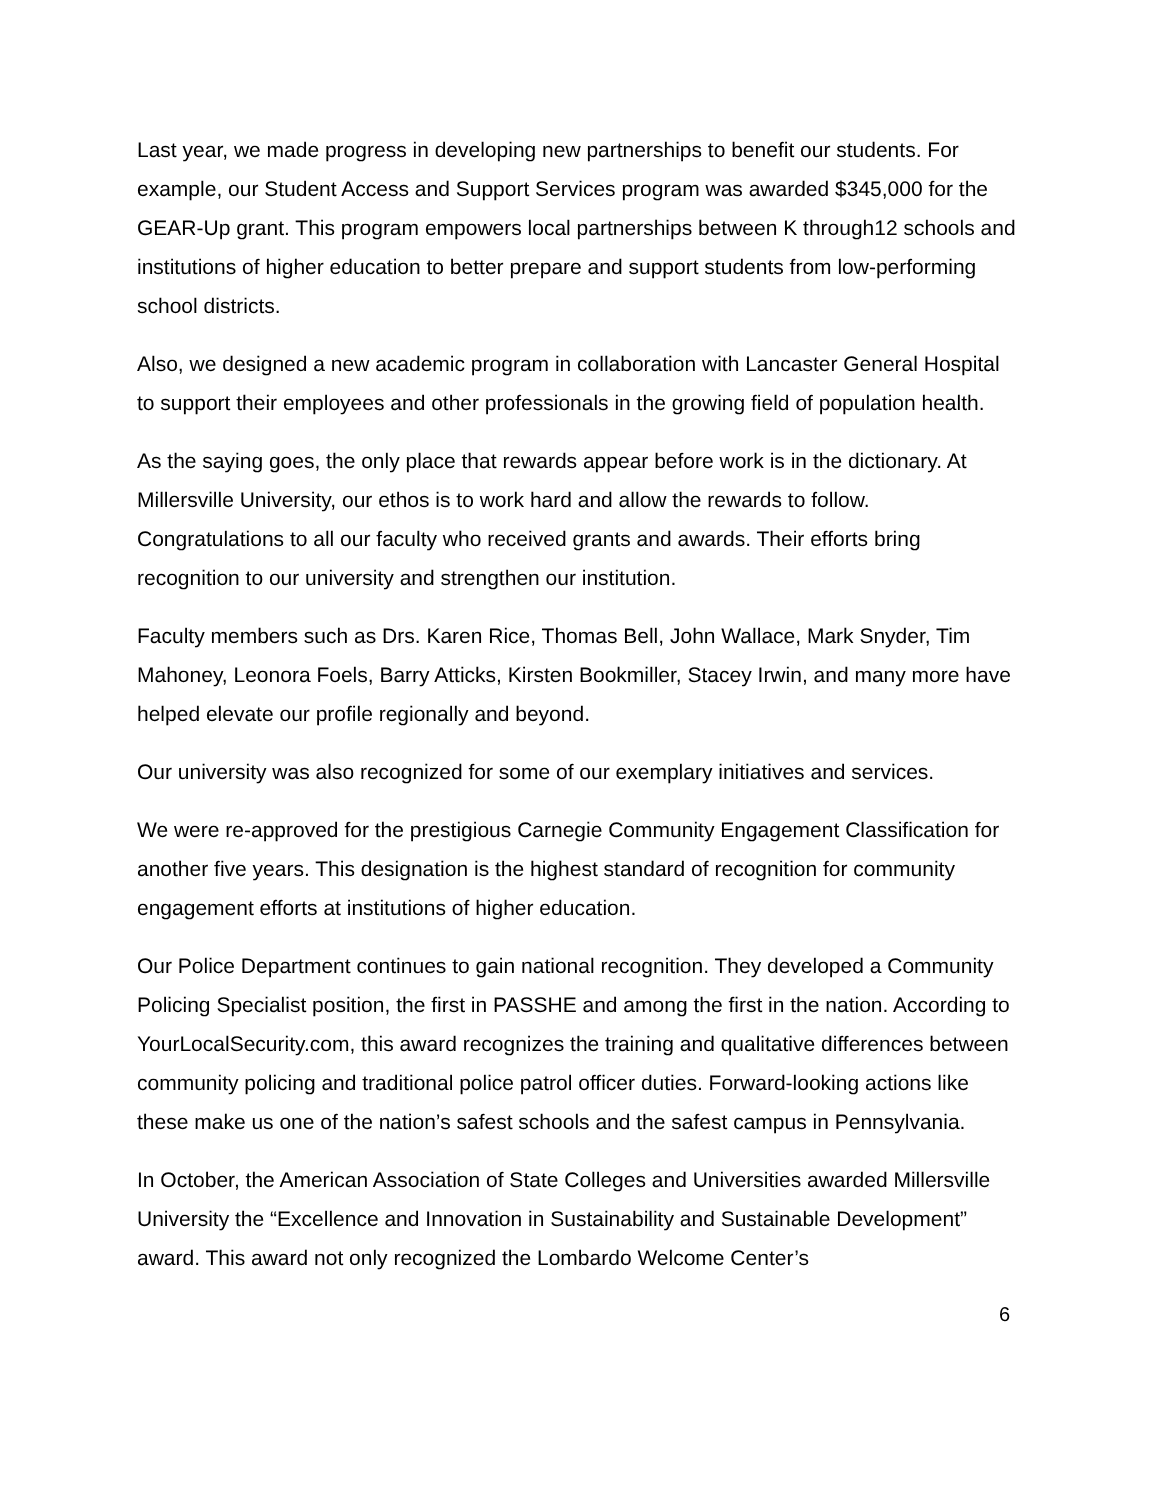Last year, we made progress in developing new partnerships to benefit our students. For example, our Student Access and Support Services program was awarded $345,000 for the GEAR-Up grant. This program empowers local partnerships between K through12 schools and institutions of higher education to better prepare and support students from low-performing school districts.
Also, we designed a new academic program in collaboration with Lancaster General Hospital to support their employees and other professionals in the growing field of population health.
As the saying goes, the only place that rewards appear before work is in the dictionary. At Millersville University, our ethos is to work hard and allow the rewards to follow. Congratulations to all our faculty who received grants and awards. Their efforts bring recognition to our university and strengthen our institution.
Faculty members such as Drs. Karen Rice, Thomas Bell, John Wallace, Mark Snyder, Tim Mahoney, Leonora Foels, Barry Atticks, Kirsten Bookmiller, Stacey Irwin, and many more have helped elevate our profile regionally and beyond.
Our university was also recognized for some of our exemplary initiatives and services.
We were re-approved for the prestigious Carnegie Community Engagement Classification for another five years. This designation is the highest standard of recognition for community engagement efforts at institutions of higher education.
Our Police Department continues to gain national recognition. They developed a Community Policing Specialist position, the first in PASSHE and among the first in the nation. According to YourLocalSecurity.com, this award recognizes the training and qualitative differences between community policing and traditional police patrol officer duties. Forward-looking actions like these make us one of the nation’s safest schools and the safest campus in Pennsylvania.
In October, the American Association of State Colleges and Universities awarded Millersville University the “Excellence and Innovation in Sustainability and Sustainable Development” award. This award not only recognized the Lombardo Welcome Center’s
6